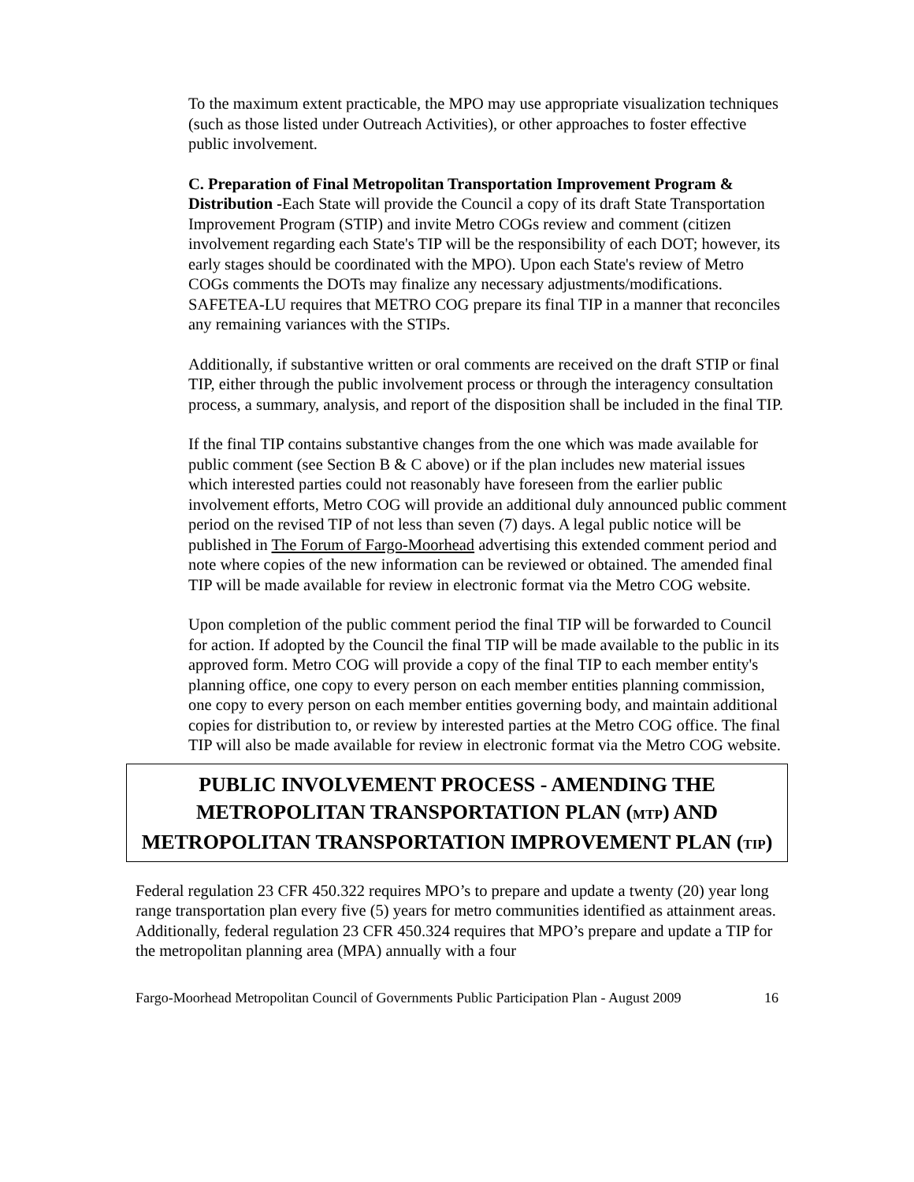To the maximum extent practicable, the MPO may use appropriate visualization techniques (such as those listed under Outreach Activities), or other approaches to foster effective public involvement.
C. Preparation of Final Metropolitan Transportation Improvement Program & Distribution -Each State will provide the Council a copy of its draft State Transportation Improvement Program (STIP) and invite Metro COGs review and comment (citizen involvement regarding each State's TIP will be the responsibility of each DOT; however, its early stages should be coordinated with the MPO). Upon each State's review of Metro COGs comments the DOTs may finalize any necessary adjustments/modifications. SAFETEA-LU requires that METRO COG prepare its final TIP in a manner that reconciles any remaining variances with the STIPs.
Additionally, if substantive written or oral comments are received on the draft STIP or final TIP, either through the public involvement process or through the interagency consultation process, a summary, analysis, and report of the disposition shall be included in the final TIP.
If the final TIP contains substantive changes from the one which was made available for public comment (see Section B & C above) or if the plan includes new material issues which interested parties could not reasonably have foreseen from the earlier public involvement efforts, Metro COG will provide an additional duly announced public comment period on the revised TIP of not less than seven (7) days. A legal public notice will be published in The Forum of Fargo-Moorhead advertising this extended comment period and note where copies of the new information can be reviewed or obtained. The amended final TIP will be made available for review in electronic format via the Metro COG website.
Upon completion of the public comment period the final TIP will be forwarded to Council for action. If adopted by the Council the final TIP will be made available to the public in its approved form. Metro COG will provide a copy of the final TIP to each member entity's planning office, one copy to every person on each member entities planning commission, one copy to every person on each member entities governing body, and maintain additional copies for distribution to, or review by interested parties at the Metro COG office. The final TIP will also be made available for review in electronic format via the Metro COG website.
PUBLIC INVOLVEMENT PROCESS - AMENDING THE METROPOLITAN TRANSPORTATION PLAN (MTP) AND METROPOLITAN TRANSPORTATION IMPROVEMENT PLAN (TIP)
Federal regulation 23 CFR 450.322 requires MPO’s to prepare and update a twenty (20) year long range transportation plan every five (5) years for metro communities identified as attainment areas. Additionally, federal regulation 23 CFR 450.324 requires that MPO’s prepare and update a TIP for the metropolitan planning area (MPA) annually with a four
Fargo-Moorhead Metropolitan Council of Governments Public Participation Plan - August 2009 16